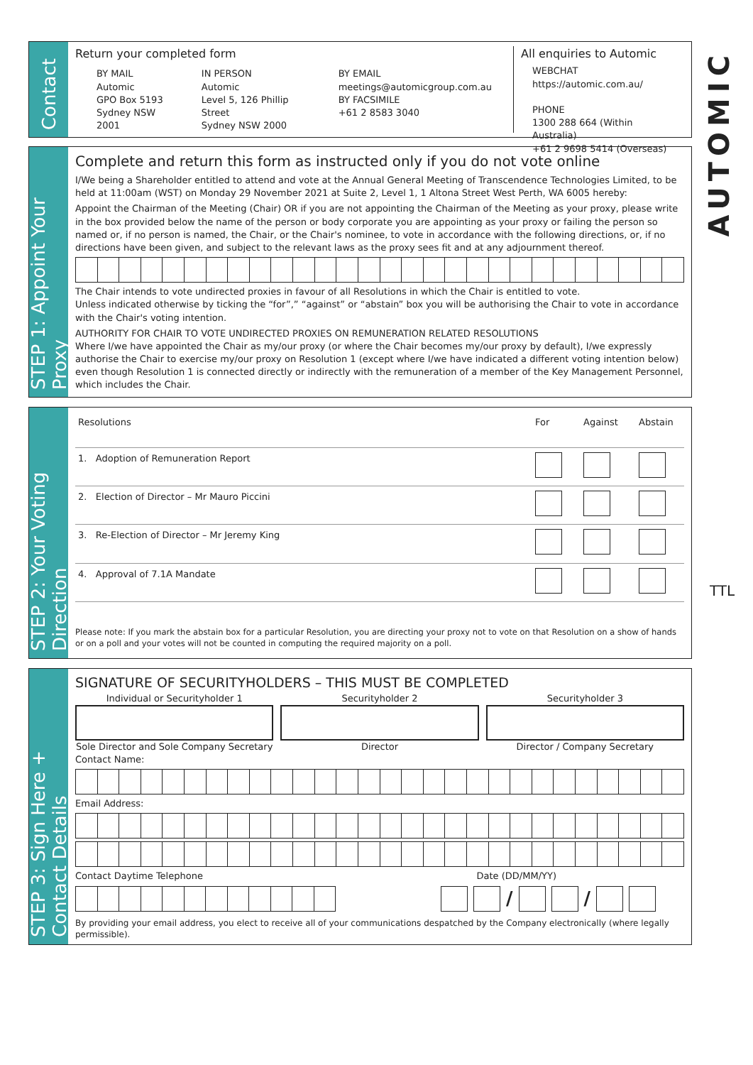Contact
Return your completed form
BY MAIL
Automic
GPO Box 5193
Sydney NSW 2001
IN PERSON
Automic
Level 5, 126 Phillip Street
Sydney NSW 2000
BY EMAIL
meetings@automicgroup.com.au
BY FACSIMILE
+61 2 8583 3040
All enquiries to Automic
WEBCHAT
https://automic.com.au/
PHONE
1300 288 664 (Within Australia)
+61 2 9698 5414 (Overseas)
AUTOMIC
TTL
STEP 1: Appoint Your Proxy
Complete and return this form as instructed only if you do not vote online
I/We being a Shareholder entitled to attend and vote at the Annual General Meeting of Transcendence Technologies Limited, to be held at 11:00am (WST) on Monday 29 November 2021 at Suite 2, Level 1, 1 Altona Street West Perth, WA 6005 hereby:
Appoint the Chairman of the Meeting (Chair) OR if you are not appointing the Chairman of the Meeting as your proxy, please write in the box provided below the name of the person or body corporate you are appointing as your proxy or failing the person so named or, if no person is named, the Chair, or the Chair's nominee, to vote in accordance with the following directions, or, if no directions have been given, and subject to the relevant laws as the proxy sees fit and at any adjournment thereof.
The Chair intends to vote undirected proxies in favour of all Resolutions in which the Chair is entitled to vote.
Unless indicated otherwise by ticking the “for”,” “against” or “abstain” box you will be authorising the Chair to vote in accordance with the Chair's voting intention.
AUTHORITY FOR CHAIR TO VOTE UNDIRECTED PROXIES ON REMUNERATION RELATED RESOLUTIONS
Where I/we have appointed the Chair as my/our proxy (or where the Chair becomes my/our proxy by default), I/we expressly authorise the Chair to exercise my/our proxy on Resolution 1 (except where I/we have indicated a different voting intention below) even though Resolution 1 is connected directly or indirectly with the remuneration of a member of the Key Management Personnel, which includes the Chair.
STEP 2: Your Voting Direction
| Resolutions | For | Against | Abstain |
| --- | --- | --- | --- |
| 1. Adoption of Remuneration Report | | | |
| 2. Election of Director – Mr Mauro Piccini | | | |
| 3. Re-Election of Director – Mr Jeremy King | | | |
| 4. Approval of 7.1A Mandate | | | |
Please note: If you mark the abstain box for a particular Resolution, you are directing your proxy not to vote on that Resolution on a show of hands or on a poll and your votes will not be counted in computing the required majority on a poll.
STEP 3: Sign Here + Contact Details
SIGNATURE OF SECURITYHOLDERS – THIS MUST BE COMPLETED
Individual or Securityholder 1
Sole Director and Sole Company Secretary
Securityholder 2
Director
Securityholder 3
Director / Company Secretary
Contact Name:
Email Address:
Contact Daytime Telephone Date (DD/MM/YY)
/ /
By providing your email address, you elect to receive all of your communications despatched by the Company electronically (where legally permissible).